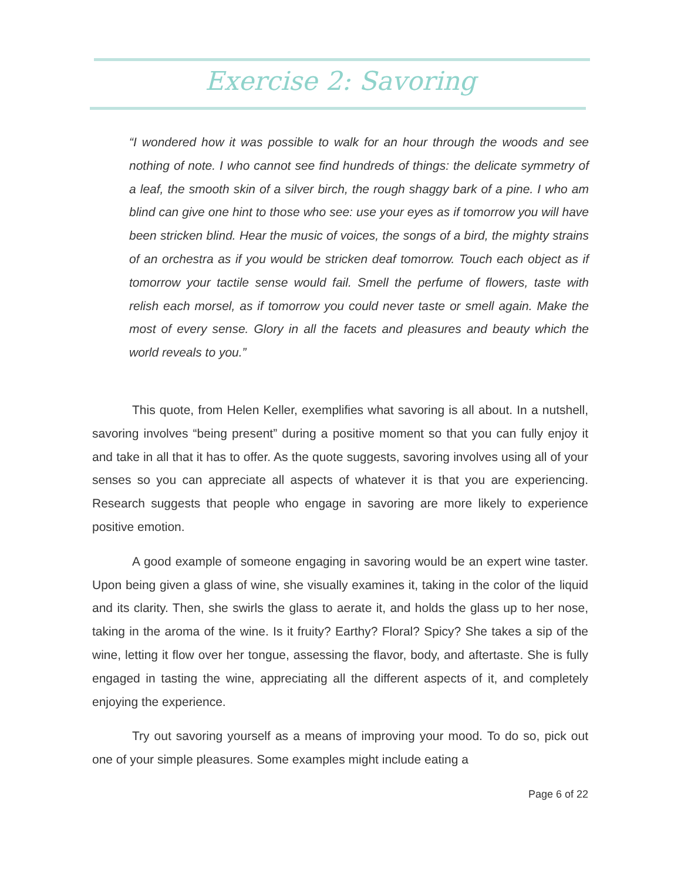Exercise 2: Savoring
“I wondered how it was possible to walk for an hour through the woods and see nothing of note. I who cannot see find hundreds of things: the delicate symmetry of a leaf, the smooth skin of a silver birch, the rough shaggy bark of a pine. I who am blind can give one hint to those who see: use your eyes as if tomorrow you will have been stricken blind. Hear the music of voices, the songs of a bird, the mighty strains of an orchestra as if you would be stricken deaf tomorrow. Touch each object as if tomorrow your tactile sense would fail. Smell the perfume of flowers, taste with relish each morsel, as if tomorrow you could never taste or smell again. Make the most of every sense. Glory in all the facets and pleasures and beauty which the world reveals to you.”
This quote, from Helen Keller, exemplifies what savoring is all about. In a nutshell, savoring involves “being present” during a positive moment so that you can fully enjoy it and take in all that it has to offer. As the quote suggests, savoring involves using all of your senses so you can appreciate all aspects of whatever it is that you are experiencing. Research suggests that people who engage in savoring are more likely to experience positive emotion.
A good example of someone engaging in savoring would be an expert wine taster. Upon being given a glass of wine, she visually examines it, taking in the color of the liquid and its clarity. Then, she swirls the glass to aerate it, and holds the glass up to her nose, taking in the aroma of the wine. Is it fruity? Earthy? Floral? Spicy? She takes a sip of the wine, letting it flow over her tongue, assessing the flavor, body, and aftertaste. She is fully engaged in tasting the wine, appreciating all the different aspects of it, and completely enjoying the experience.
Try out savoring yourself as a means of improving your mood. To do so, pick out one of your simple pleasures. Some examples might include eating a
Page 6 of 22